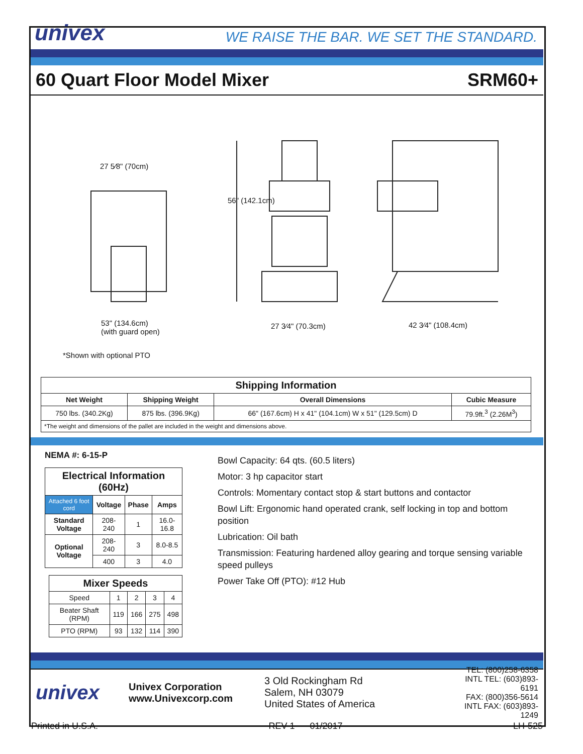univex
WE RAISE THE BAR. WE SET THE STANDARD.
60 Quart Floor Model Mixer SRM60+
27 5⁄8" (70cm)
56" (142.1cm)
53" (134.6cm)
(with guard open)
27 3⁄4" (70.3cm) 42 3⁄4" (108.4cm)
*Shown with optional PTO
| Shipping Information | | | |
| --- | --- | --- | --- |
| Net Weight | Shipping Weight | Overall Dimensions | Cubic Measure |
| 750 lbs. (340.2Kg) | 875 lbs. (396.9Kg) | 66" (167.6cm) H x 41" (104.1cm) W x 51" (129.5cm) D | 79.9ft.<sup>3</sup> (2.26M<sup>3</sup>) |
| *The weight and dimensions of the pallet are included in the weight and dimensions above. | | | |
NEMA #: 6-15-P
| Electrical Information (60Hz) | | | |
| --- | --- | --- | --- |
| Attached 6 foot cord | Voltage | Phase | Amps |
| Standard Voltage | 208-240 | 1 | 16.0-16.8 |
| Optional Voltage | 208-240 | 3 | 8.0-8.5 |
| | 400 | 3 | 4.0 |
| Mixer Speeds | | | | |
| --- | --- | --- | --- | --- |
| Speed | 1 | 2 | 3 | 4 |
| Beater Shaft (RPM) | 119 | 166 | 275 | 498 |
| PTO (RPM) | 93 | 132 | 114 | 390 |
Bowl Capacity: 64 qts. (60.5 liters)
Motor: 3 hp capacitor start
Controls: Momentary contact stop & start buttons and contactor
Bowl Lift: Ergonomic hand operated crank, self locking in top and bottom position
Lubrication: Oil bath
Transmission: Featuring hardened alloy gearing and torque sensing variable speed pulleys
Power Take Off (PTO): #12 Hub
univex
Univex Corporation
www.Univexcorp.com
3 Old Rockingham Rd
Salem, NH 03079
United States of America
TEL: (800)258-6358
INTL TEL: (603)893-6191
FAX: (800)356-5614
INTL FAX: (603)893-1249
Printed in U.S.A. REV 1 01/2017 LH-525